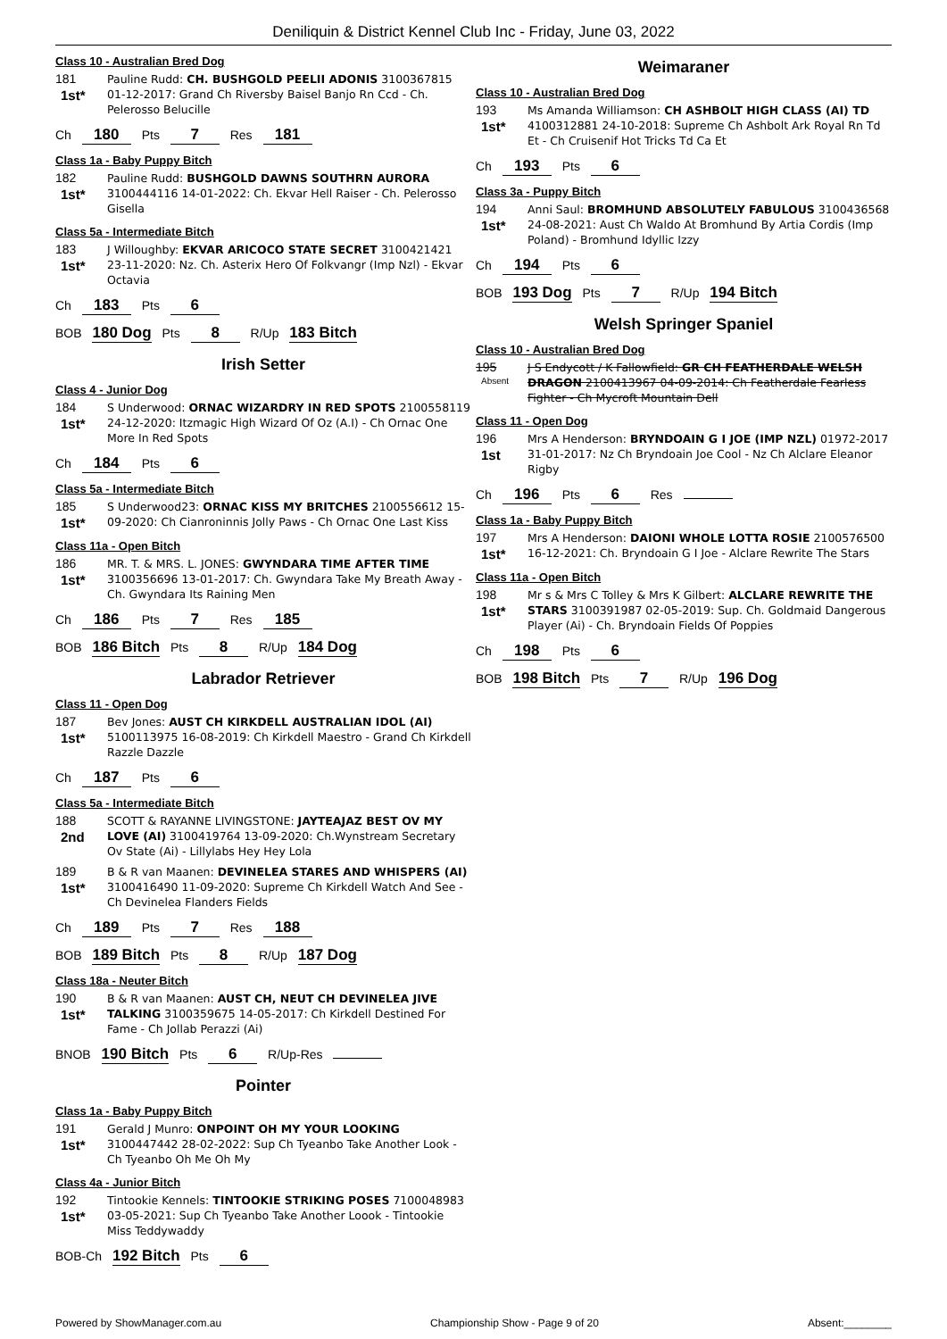Deniliquin & District Kennel Club Inc - Friday, June 03, 2022
Class 10 - Australian Bred Dog
181
1st*
Pauline Rudd: CH. BUSHGOLD PEELII ADONIS 3100367815 01-12-2017: Grand Ch Riversby Baisel Banjo Rn Ccd - Ch. Pelerosso Belucille
Ch 180 Pts 7 Res 181
Class 1a - Baby Puppy Bitch
182
1st*
Pauline Rudd: BUSHGOLD DAWNS SOUTHRN AURORA 3100444116 14-01-2022: Ch. Ekvar Hell Raiser - Ch. Pelerosso Gisella
Class 5a - Intermediate Bitch
183
1st*
J Willoughby: EKVAR ARICOCO STATE SECRET 3100421421 23-11-2020: Nz. Ch. Asterix Hero Of Folkvangr (Imp Nzl) - Ekvar Octavia
Ch 183 Pts 6
BOB 180 Dog Pts 8 R/Up 183 Bitch
Irish Setter
Class 4 - Junior Dog
184
1st*
S Underwood: ORNAC WIZARDRY IN RED SPOTS 2100558119 24-12-2020: Itzmagic High Wizard Of Oz (A.I) - Ch Ornac One More In Red Spots
Ch 184 Pts 6
Class 5a - Intermediate Bitch
185
1st*
S Underwood23: ORNAC KISS MY BRITCHES 2100556612 15-09-2020: Ch Cianroninnis Jolly Paws - Ch Ornac One Last Kiss
Class 11a - Open Bitch
186
1st*
MR. T. & MRS. L. JONES: GWYNDARA TIME AFTER TIME 3100356696 13-01-2017: Ch. Gwyndara Take My Breath Away - Ch. Gwyndara Its Raining Men
Ch 186 Pts 7 Res 185
BOB 186 Bitch Pts 8 R/Up 184 Dog
Labrador Retriever
Class 11 - Open Dog
187
1st*
Bev Jones: AUST CH KIRKDELL AUSTRALIAN IDOL (AI) 5100113975 16-08-2019: Ch Kirkdell Maestro - Grand Ch Kirkdell Razzle Dazzle
Ch 187 Pts 6
Class 5a - Intermediate Bitch
188
2nd
SCOTT & RAYANNE LIVINGSTONE: JAYTEAJAZ BEST OV MY LOVE (AI) 3100419764 13-09-2020: Ch.Wynstream Secretary Ov State (Ai) - Lillylabs Hey Hey Lola
189
1st*
B & R van Maanen: DEVINELEA STARES AND WHISPERS (AI) 3100416490 11-09-2020: Supreme Ch Kirkdell Watch And See - Ch Devinelea Flanders Fields
Ch 189 Pts 7 Res 188
BOB 189 Bitch Pts 8 R/Up 187 Dog
Class 18a - Neuter Bitch
190
1st*
B & R van Maanen: AUST CH, NEUT CH DEVINELEA JIVE TALKING 3100359675 14-05-2017: Ch Kirkdell Destined For Fame - Ch Jollab Perazzi (Ai)
BNOB 190 Bitch Pts 6 R/Up-Res
Pointer
Class 1a - Baby Puppy Bitch
191
1st*
Gerald J Munro: ONPOINT OH MY YOUR LOOKING 3100447442 28-02-2022: Sup Ch Tyeanbo Take Another Look - Ch Tyeanbo Oh Me Oh My
Class 4a - Junior Bitch
192
1st*
Tintookie Kennels: TINTOOKIE STRIKING POSES 7100048983 03-05-2021: Sup Ch Tyeanbo Take Another Loook - Tintookie Miss Teddywaddy
BOB-Ch 192 Bitch Pts 6
Weimaraner
Class 10 - Australian Bred Dog
193
1st*
Ms Amanda Williamson: CH ASHBOLT HIGH CLASS (AI) TD 4100312881 24-10-2018: Supreme Ch Ashbolt Ark Royal Rn Td Et - Ch Cruisenif Hot Tricks Td Ca Et
Ch 193 Pts 6
Class 3a - Puppy Bitch
194
1st*
Anni Saul: BROMHUND ABSOLUTELY FABULOUS 3100436568 24-08-2021: Aust Ch Waldo At Bromhund By Artia Cordis (Imp Poland) - Bromhund Idyllic Izzy
Ch 194 Pts 6
BOB 193 Dog Pts 7 R/Up 194 Bitch
Welsh Springer Spaniel
Class 10 - Australian Bred Dog
195
Absent
J S Endycott / K Fallowfield: GR CH FEATHERDALE WELSH DRAGON 2100413967 04-09-2014: Ch Featherdale Fearless Fighter - Ch Mycroft Mountain Dell
Class 11 - Open Dog
196
1st
Mrs A Henderson: BRYNDOAIN G I JOE (IMP NZL) 01972-2017 31-01-2017: Nz Ch Bryndoain Joe Cool - Nz Ch Alclare Eleanor Rigby
Ch 196 Pts 6 Res
Class 1a - Baby Puppy Bitch
197
1st*
Mrs A Henderson: DAIONI WHOLE LOTTA ROSIE 2100576500 16-12-2021: Ch. Bryndoain G I Joe - Alclare Rewrite The Stars
Class 11a - Open Bitch
198
1st*
Mr s & Mrs C Tolley & Mrs K Gilbert: ALCLARE REWRITE THE STARS 3100391987 02-05-2019: Sup. Ch. Goldmaid Dangerous Player (Ai) - Ch. Bryndoain Fields Of Poppies
Ch 198 Pts 6
BOB 198 Bitch Pts 7 R/Up 196 Dog
Powered by ShowManager.com.au Championship Show - Page 9 of 20 Absent:________